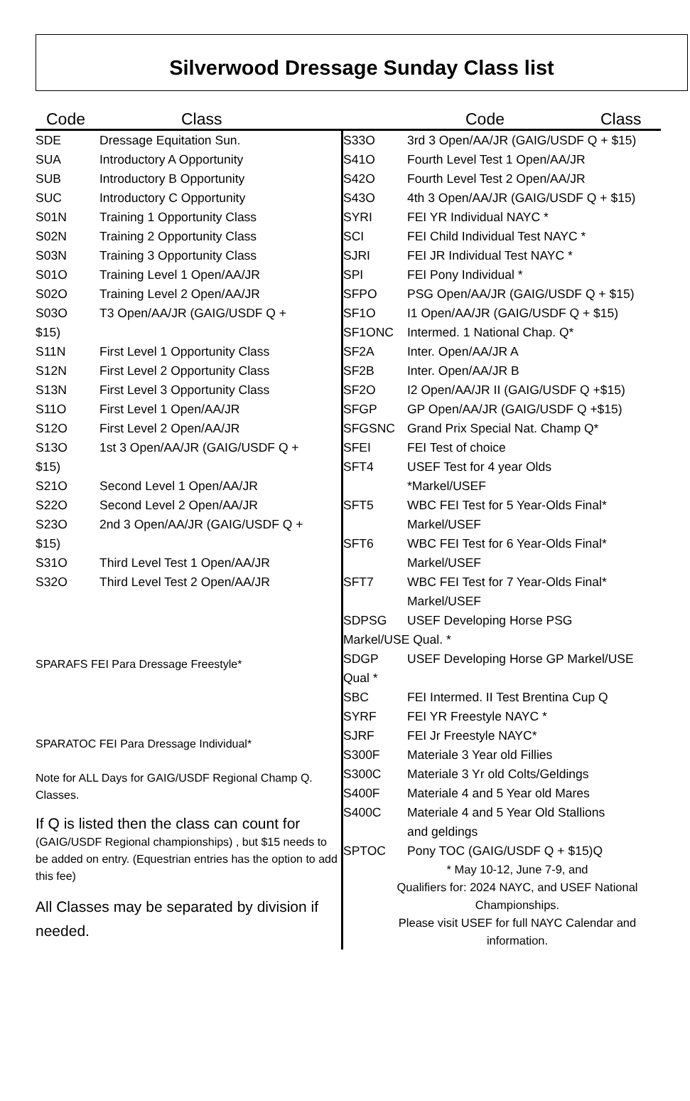Silverwood Dressage Sunday Class list
Code Class Code Class
| SDE | Dressage Equitation Sun. |
| SUA | Introductory A Opportunity |
| SUB | Introductory B Opportunity |
| SUC | Introductory C Opportunity |
| S01N | Training 1 Opportunity Class |
| S02N | Training 2 Opportunity Class |
| S03N | Training 3 Opportunity Class |
| S01O | Training Level 1 Open/AA/JR |
| S02O | Training Level 2 Open/AA/JR |
| S03O | T3 Open/AA/JR (GAIG/USDF Q + |
| $15) | |
| S11N | First Level 1 Opportunity Class |
| S12N | First Level 2 Opportunity Class |
| S13N | First Level 3 Opportunity Class |
| S11O | First Level 1 Open/AA/JR |
| S12O | First Level 2 Open/AA/JR |
| S13O | 1st 3 Open/AA/JR (GAIG/USDF Q + |
| $15) | |
| S21O | Second Level 1 Open/AA/JR |
| S22O | Second Level 2 Open/AA/JR |
| S23O | 2nd 3 Open/AA/JR (GAIG/USDF Q + |
| $15) | |
| S31O | Third Level Test 1 Open/AA/JR |
| S32O | Third Level Test 2 Open/AA/JR |
SPARAFS FEI Para Dressage Freestyle*
SPARATOC FEI Para Dressage Individual*
Note for ALL Days for GAIG/USDF Regional Champ Q. Classes.
If Q is listed then the class can count for (GAIG/USDF Regional championships) , but $15 needs to be added on entry. (Equestrian entries has the option to add this fee)
All Classes may be separated by division if needed.
| S33O | 3rd 3 Open/AA/JR (GAIG/USDF Q + $15) |
| S41O | Fourth Level Test 1 Open/AA/JR |
| S42O | Fourth Level Test 2 Open/AA/JR |
| S43O | 4th 3 Open/AA/JR (GAIG/USDF Q + $15) |
| SYRI | FEI YR Individual NAYC * |
| SCI | FEI Child Individual Test NAYC * |
| SJRI | FEI JR Individual Test NAYC * |
| SPI | FEI Pony Individual * |
| SFPO | PSG Open/AA/JR (GAIG/USDF Q + $15) |
| SF1O | I1 Open/AA/JR (GAIG/USDF Q + $15) |
| SF1ONC | Intermed. 1 National Chap. Q* |
| SF2A | Inter. Open/AA/JR A |
| SF2B | Inter. Open/AA/JR B |
| SF2O | I2 Open/AA/JR II (GAIG/USDF Q +$15) |
| SFGP | GP Open/AA/JR (GAIG/USDF Q +$15) |
| SFGSNC | Grand Prix Special Nat. Champ Q* |
| SFEI | FEI Test of choice |
| SFT4 | USEF Test for 4 year Olds *Markel/USEF |
| SFT5 | WBC FEI Test for 5 Year-Olds Final* Markel/USEF |
| SFT6 | WBC FEI Test for 6 Year-Olds Final* Markel/USEF |
| SFT7 | WBC FEI Test for 7 Year-Olds Final* Markel/USEF |
| SDPSG | USEF Developing Horse PSG |
| Markel/USE Qual. * | |
| SDGP | USEF Developing Horse GP Markel/USE |
| Qual * | |
| SBC | FEI Intermed. II Test Brentina Cup Q |
| SYRF | FEI YR Freestyle NAYC * |
| SJRF | FEI Jr Freestyle NAYC* |
| S300F | Materiale 3 Year old Fillies |
| S300C | Materiale 3 Yr old Colts/Geldings |
| S400F | Materiale 4 and 5 Year old Mares |
| S400C | Materiale 4 and 5 Year Old Stallions and geldings |
| SPTOC | Pony TOC (GAIG/USDF Q + $15)Q |
* May 10-12, June 7-9, and
Qualifiers for: 2024 NAYC, and USEF National Championships.
Please visit USEF for full NAYC Calendar and information.